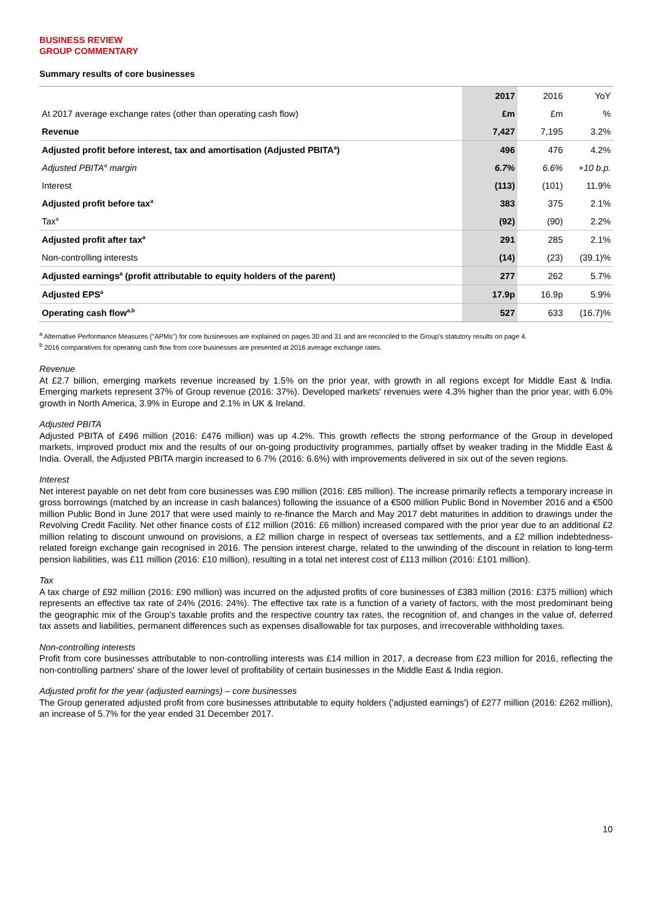BUSINESS REVIEW
GROUP COMMENTARY
Summary results of core businesses
| | 2017 | 2016 | YoY |
| At 2017 average exchange rates (other than operating cash flow) | £m | £m | % |
| Revenue | 7,427 | 7,195 | 3.2% |
| Adjusted profit before interest, tax and amortisation (Adjusted PBITA<sup>a</sup>) | 496 | 476 | 4.2% |
| Adjusted PBITA<sup>a</sup> margin | 6.7% | 6.6% | +10 b.p. |
| Interest | (113) | (101) | 11.9% |
| Adjusted profit before tax<sup>a</sup> | 383 | 375 | 2.1% |
| Tax<sup>a</sup> | (92) | (90) | 2.2% |
| Adjusted profit after tax<sup>a</sup> | 291 | 285 | 2.1% |
| Non-controlling interests | (14) | (23) | (39.1)% |
| Adjusted earnings<sup>a</sup> (profit attributable to equity holders of the parent) | 277 | 262 | 5.7% |
| Adjusted EPS<sup>a</sup> | 17.9p | 16.9p | 5.9% |
| Operating cash flow<sup>a,b</sup> | 527 | 633 | (16.7)% |
<sup>a</sup> Alternative Performance Measures ("APMs") for core businesses are explained on pages 30 and 31 and are reconciled to the Group's statutory results on page 4.
<sup>b</sup> 2016 comparatives for operating cash flow from core businesses are presented at 2016 average exchange rates.
Revenue
At £2.7 billion, emerging markets revenue increased by 1.5% on the prior year, with growth in all regions except for Middle East & India. Emerging markets represent 37% of Group revenue (2016: 37%). Developed markets' revenues were 4.3% higher than the prior year, with 6.0% growth in North America, 3.9% in Europe and 2.1% in UK & Ireland.
Adjusted PBITA
Adjusted PBITA of £496 million (2016: £476 million) was up 4.2%. This growth reflects the strong performance of the Group in developed markets, improved product mix and the results of our on-going productivity programmes, partially offset by weaker trading in the Middle East & India. Overall, the Adjusted PBITA margin increased to 6.7% (2016: 6.6%) with improvements delivered in six out of the seven regions.
Interest
Net interest payable on net debt from core businesses was £90 million (2016: £85 million). The increase primarily reflects a temporary increase in gross borrowings (matched by an increase in cash balances) following the issuance of a €500 million Public Bond in November 2016 and a €500 million Public Bond in June 2017 that were used mainly to re-finance the March and May 2017 debt maturities in addition to drawings under the Revolving Credit Facility. Net other finance costs of £12 million (2016: £6 million) increased compared with the prior year due to an additional £2 million relating to discount unwound on provisions, a £2 million charge in respect of overseas tax settlements, and a £2 million indebtedness-related foreign exchange gain recognised in 2016. The pension interest charge, related to the unwinding of the discount in relation to long-term pension liabilities, was £11 million (2016: £10 million), resulting in a total net interest cost of £113 million (2016: £101 million).
Tax
A tax charge of £92 million (2016: £90 million) was incurred on the adjusted profits of core businesses of £383 million (2016: £375 million) which represents an effective tax rate of 24% (2016: 24%). The effective tax rate is a function of a variety of factors, with the most predominant being the geographic mix of the Group's taxable profits and the respective country tax rates, the recognition of, and changes in the value of, deferred tax assets and liabilities, permanent differences such as expenses disallowable for tax purposes, and irrecoverable withholding taxes.
Non-controlling interests
Profit from core businesses attributable to non-controlling interests was £14 million in 2017, a decrease from £23 million for 2016, reflecting the non-controlling partners' share of the lower level of profitability of certain businesses in the Middle East & India region.
Adjusted profit for the year (adjusted earnings) – core businesses
The Group generated adjusted profit from core businesses attributable to equity holders ('adjusted earnings') of £277 million (2016: £262 million), an increase of 5.7% for the year ended 31 December 2017.
10